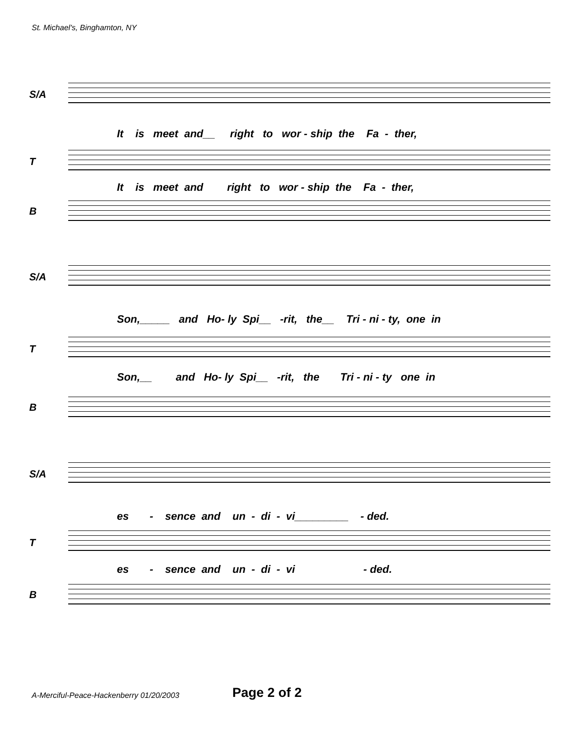St. Michael's, Binghamton, NY
S/A
It is meet and__ right to wor - ship the Fa - ther,
T
It is meet and right to wor - ship the Fa - ther,
B
S/A
Son,_____ and Ho- ly Spi__ -rit, the__ Tri - ni - ty, one in
T
Son,__ and Ho- ly Spi__ -rit, the Tri - ni - ty one in
B
S/A
es - sence and un - di - vi_________ - ded.
T
es - sence and un - di - vi - ded.
B
A-Merciful-Peace-Hackenberry 01/20/2003
Page 2 of 2